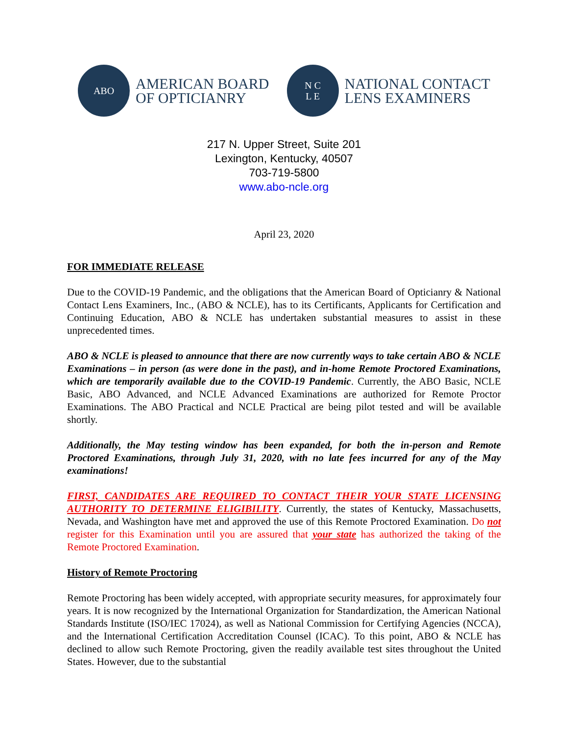ABO
AMERICAN BOARD
OF OPTICIANRY
N C
L E
NATIONAL CONTACT
LENS EXAMINERS
217 N. Upper Street, Suite 201
Lexington, Kentucky, 40507
703-719-5800
www.abo-ncle.org
April 23, 2020
FOR IMMEDIATE RELEASE
Due to the COVID-19 Pandemic, and the obligations that the American Board of Opticianry & National Contact Lens Examiners, Inc., (ABO & NCLE), has to its Certificants, Applicants for Certification and Continuing Education, ABO & NCLE has undertaken substantial measures to assist in these unprecedented times.
ABO & NCLE is pleased to announce that there are now currently ways to take certain ABO & NCLE Examinations – in person (as were done in the past), and in-home Remote Proctored Examinations, which are temporarily available due to the COVID-19 Pandemic. Currently, the ABO Basic, NCLE Basic, ABO Advanced, and NCLE Advanced Examinations are authorized for Remote Proctor Examinations. The ABO Practical and NCLE Practical are being pilot tested and will be available shortly.
Additionally, the May testing window has been expanded, for both the in-person and Remote Proctored Examinations, through July 31, 2020, with no late fees incurred for any of the May examinations!
FIRST, CANDIDATES ARE REQUIRED TO CONTACT THEIR YOUR STATE LICENSING AUTHORITY TO DETERMINE ELIGIBILITY. Currently, the states of Kentucky, Massachusetts, Nevada, and Washington have met and approved the use of this Remote Proctored Examination. Do not register for this Examination until you are assured that your state has authorized the taking of the Remote Proctored Examination.
History of Remote Proctoring
Remote Proctoring has been widely accepted, with appropriate security measures, for approximately four years. It is now recognized by the International Organization for Standardization, the American National Standards Institute (ISO/IEC 17024), as well as National Commission for Certifying Agencies (NCCA), and the International Certification Accreditation Counsel (ICAC). To this point, ABO & NCLE has declined to allow such Remote Proctoring, given the readily available test sites throughout the United States. However, due to the substantial